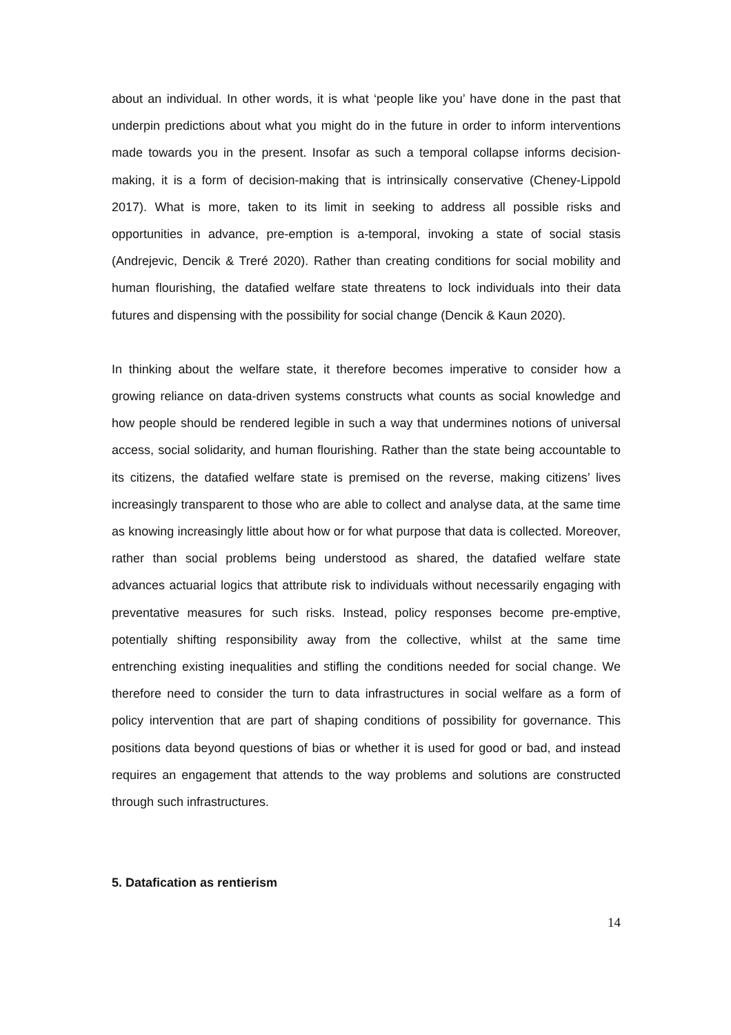about an individual. In other words, it is what ‘people like you’ have done in the past that underpin predictions about what you might do in the future in order to inform interventions made towards you in the present. Insofar as such a temporal collapse informs decision-making, it is a form of decision-making that is intrinsically conservative (Cheney-Lippold 2017). What is more, taken to its limit in seeking to address all possible risks and opportunities in advance, pre-emption is a-temporal, invoking a state of social stasis (Andrejevic, Dencik & Treré 2020). Rather than creating conditions for social mobility and human flourishing, the datafied welfare state threatens to lock individuals into their data futures and dispensing with the possibility for social change (Dencik & Kaun 2020).
In thinking about the welfare state, it therefore becomes imperative to consider how a growing reliance on data-driven systems constructs what counts as social knowledge and how people should be rendered legible in such a way that undermines notions of universal access, social solidarity, and human flourishing. Rather than the state being accountable to its citizens, the datafied welfare state is premised on the reverse, making citizens’ lives increasingly transparent to those who are able to collect and analyse data, at the same time as knowing increasingly little about how or for what purpose that data is collected. Moreover, rather than social problems being understood as shared, the datafied welfare state advances actuarial logics that attribute risk to individuals without necessarily engaging with preventative measures for such risks. Instead, policy responses become pre-emptive, potentially shifting responsibility away from the collective, whilst at the same time entrenching existing inequalities and stifling the conditions needed for social change. We therefore need to consider the turn to data infrastructures in social welfare as a form of policy intervention that are part of shaping conditions of possibility for governance. This positions data beyond questions of bias or whether it is used for good or bad, and instead requires an engagement that attends to the way problems and solutions are constructed through such infrastructures.
5. Datafication as rentierism
14